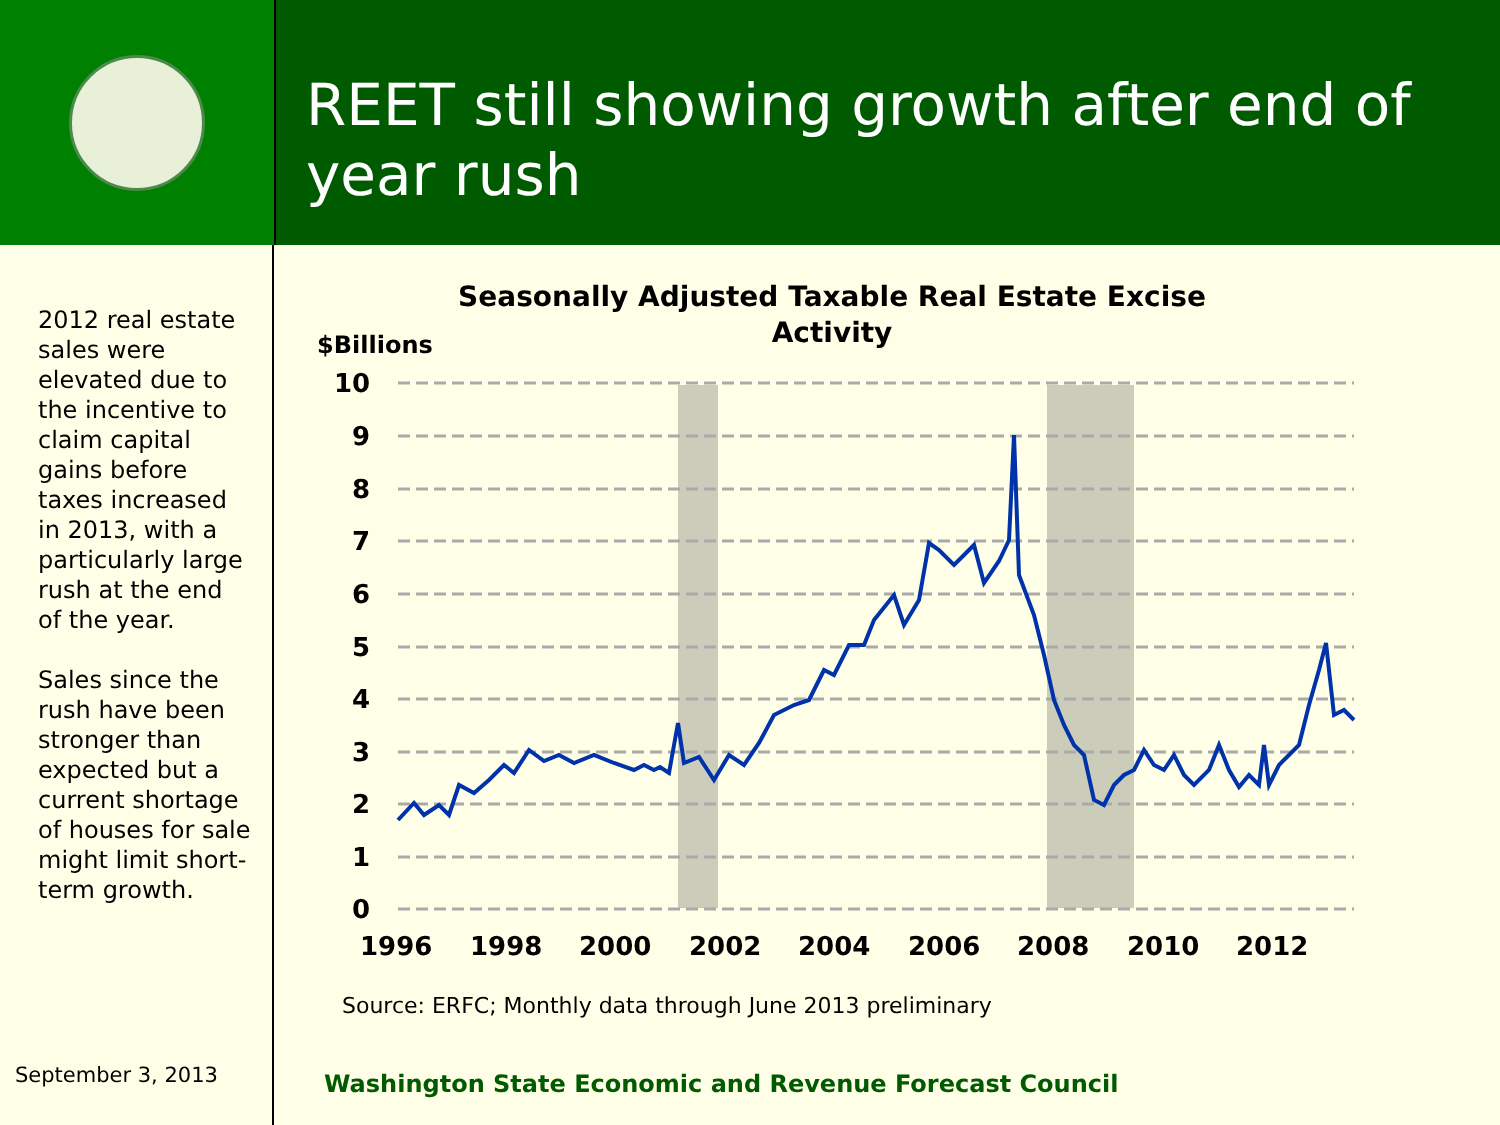REET still showing growth after end of year rush
2012 real estate sales were elevated due to the incentive to claim capital gains before taxes increased in 2013, with a particularly large rush at the end of the year.
Sales since the rush have been stronger than expected but a current shortage of houses for sale might limit short-term growth.
September 3, 2013
Seasonally Adjusted Taxable Real Estate Excise
Activity
$Billions
10
9
8
7
6
5
4
3
2
1
0
1996
1998
2000
2002
2004
2006
2008
2010
2012
Source: ERFC; Monthly data through June 2013 preliminary
Washington State Economic and Revenue Forecast Council